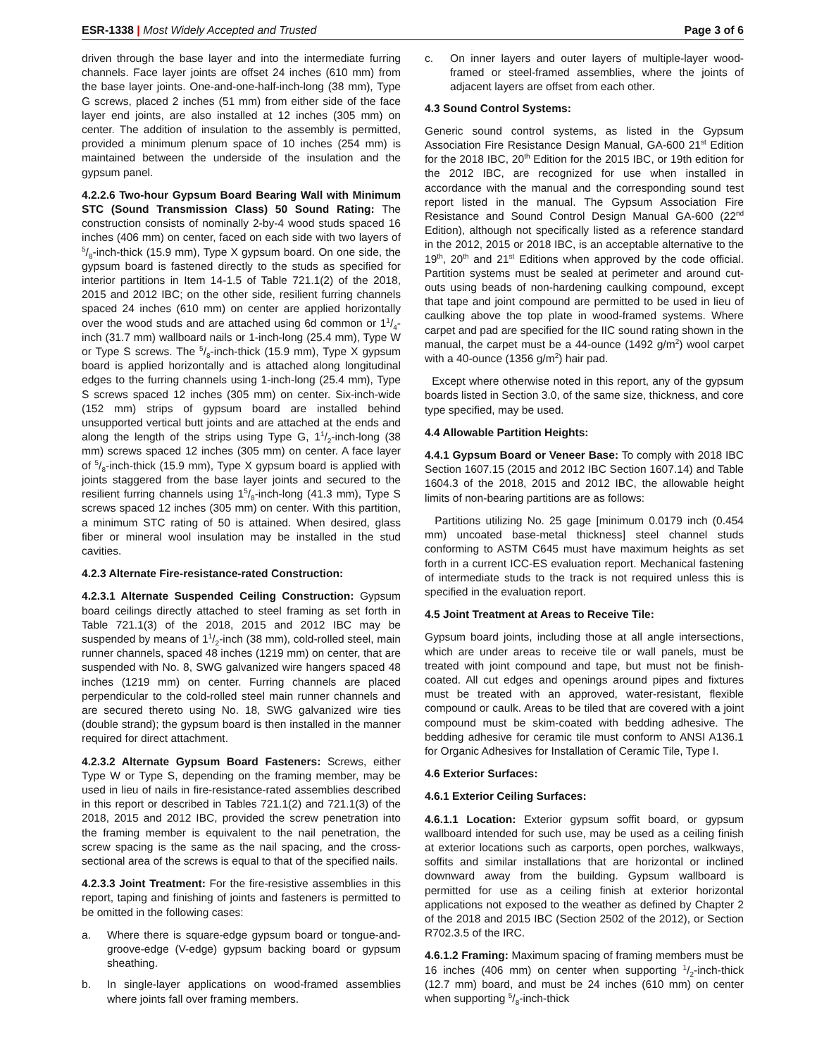ESR-1338 | Most Widely Accepted and Trusted
Page 3 of 6
driven through the base layer and into the intermediate furring channels. Face layer joints are offset 24 inches (610 mm) from the base layer joints. One-and-one-half-inch-long (38 mm), Type G screws, placed 2 inches (51 mm) from either side of the face layer end joints, are also installed at 12 inches (305 mm) on center. The addition of insulation to the assembly is permitted, provided a minimum plenum space of 10 inches (254 mm) is maintained between the underside of the insulation and the gypsum panel.
4.2.2.6 Two-hour Gypsum Board Bearing Wall with Minimum STC (Sound Transmission Class) 50 Sound Rating: The construction consists of nominally 2-by-4 wood studs spaced 16 inches (406 mm) on center, faced on each side with two layers of 5/8-inch-thick (15.9 mm), Type X gypsum board. On one side, the gypsum board is fastened directly to the studs as specified for interior partitions in Item 14-1.5 of Table 721.1(2) of the 2018, 2015 and 2012 IBC; on the other side, resilient furring channels spaced 24 inches (610 mm) on center are applied horizontally over the wood studs and are attached using 6d common or 11/4-inch (31.7 mm) wallboard nails or 1-inch-long (25.4 mm), Type W or Type S screws. The 5/8-inch-thick (15.9 mm), Type X gypsum board is applied horizontally and is attached along longitudinal edges to the furring channels using 1-inch-long (25.4 mm), Type S screws spaced 12 inches (305 mm) on center. Six-inch-wide (152 mm) strips of gypsum board are installed behind unsupported vertical butt joints and are attached at the ends and along the length of the strips using Type G, 11/2-inch-long (38 mm) screws spaced 12 inches (305 mm) on center. A face layer of 5/8-inch-thick (15.9 mm), Type X gypsum board is applied with joints staggered from the base layer joints and secured to the resilient furring channels using 15/8-inch-long (41.3 mm), Type S screws spaced 12 inches (305 mm) on center. With this partition, a minimum STC rating of 50 is attained. When desired, glass fiber or mineral wool insulation may be installed in the stud cavities.
4.2.3 Alternate Fire-resistance-rated Construction:
4.2.3.1 Alternate Suspended Ceiling Construction: Gypsum board ceilings directly attached to steel framing as set forth in Table 721.1(3) of the 2018, 2015 and 2012 IBC may be suspended by means of 11/2-inch (38 mm), cold-rolled steel, main runner channels, spaced 48 inches (1219 mm) on center, that are suspended with No. 8, SWG galvanized wire hangers spaced 48 inches (1219 mm) on center. Furring channels are placed perpendicular to the cold-rolled steel main runner channels and are secured thereto using No. 18, SWG galvanized wire ties (double strand); the gypsum board is then installed in the manner required for direct attachment.
4.2.3.2 Alternate Gypsum Board Fasteners: Screws, either Type W or Type S, depending on the framing member, may be used in lieu of nails in fire-resistance-rated assemblies described in this report or described in Tables 721.1(2) and 721.1(3) of the 2018, 2015 and 2012 IBC, provided the screw penetration into the framing member is equivalent to the nail penetration, the screw spacing is the same as the nail spacing, and the cross-sectional area of the screws is equal to that of the specified nails.
4.2.3.3 Joint Treatment: For the fire-resistive assemblies in this report, taping and finishing of joints and fasteners is permitted to be omitted in the following cases:
a. Where there is square-edge gypsum board or tongue-and-groove-edge (V-edge) gypsum backing board or gypsum sheathing.
b. In single-layer applications on wood-framed assemblies where joints fall over framing members.
c. On inner layers and outer layers of multiple-layer wood-framed or steel-framed assemblies, where the joints of adjacent layers are offset from each other.
4.3 Sound Control Systems:
Generic sound control systems, as listed in the Gypsum Association Fire Resistance Design Manual, GA-600 21<sup>st</sup> Edition for the 2018 IBC, 20<sup>th</sup> Edition for the 2015 IBC, or 19th edition for the 2012 IBC, are recognized for use when installed in accordance with the manual and the corresponding sound test report listed in the manual. The Gypsum Association Fire Resistance and Sound Control Design Manual GA-600 (22<sup>nd</sup> Edition), although not specifically listed as a reference standard in the 2012, 2015 or 2018 IBC, is an acceptable alternative to the 19<sup>th</sup>, 20<sup>th</sup> and 21<sup>st</sup> Editions when approved by the code official. Partition systems must be sealed at perimeter and around cut-outs using beads of non-hardening caulking compound, except that tape and joint compound are permitted to be used in lieu of caulking above the top plate in wood-framed systems. Where carpet and pad are specified for the IIC sound rating shown in the manual, the carpet must be a 44-ounce (1492 g/m<sup>2</sup>) wool carpet with a 40-ounce (1356 g/m<sup>2</sup>) hair pad.
Except where otherwise noted in this report, any of the gypsum boards listed in Section 3.0, of the same size, thickness, and core type specified, may be used.
4.4 Allowable Partition Heights:
4.4.1 Gypsum Board or Veneer Base: To comply with 2018 IBC Section 1607.15 (2015 and 2012 IBC Section 1607.14) and Table 1604.3 of the 2018, 2015 and 2012 IBC, the allowable height limits of non-bearing partitions are as follows:
Partitions utilizing No. 25 gage [minimum 0.0179 inch (0.454 mm) uncoated base-metal thickness] steel channel studs conforming to ASTM C645 must have maximum heights as set forth in a current ICC-ES evaluation report. Mechanical fastening of intermediate studs to the track is not required unless this is specified in the evaluation report.
4.5 Joint Treatment at Areas to Receive Tile:
Gypsum board joints, including those at all angle intersections, which are under areas to receive tile or wall panels, must be treated with joint compound and tape, but must not be finish-coated. All cut edges and openings around pipes and fixtures must be treated with an approved, water-resistant, flexible compound or caulk. Areas to be tiled that are covered with a joint compound must be skim-coated with bedding adhesive. The bedding adhesive for ceramic tile must conform to ANSI A136.1 for Organic Adhesives for Installation of Ceramic Tile, Type I.
4.6 Exterior Surfaces:
4.6.1 Exterior Ceiling Surfaces:
4.6.1.1 Location: Exterior gypsum soffit board, or gypsum wallboard intended for such use, may be used as a ceiling finish at exterior locations such as carports, open porches, walkways, soffits and similar installations that are horizontal or inclined downward away from the building. Gypsum wallboard is permitted for use as a ceiling finish at exterior horizontal applications not exposed to the weather as defined by Chapter 2 of the 2018 and 2015 IBC (Section 2502 of the 2012), or Section R702.3.5 of the IRC.
4.6.1.2 Framing: Maximum spacing of framing members must be 16 inches (406 mm) on center when supporting 1/2-inch-thick (12.7 mm) board, and must be 24 inches (610 mm) on center when supporting 5/8-inch-thick